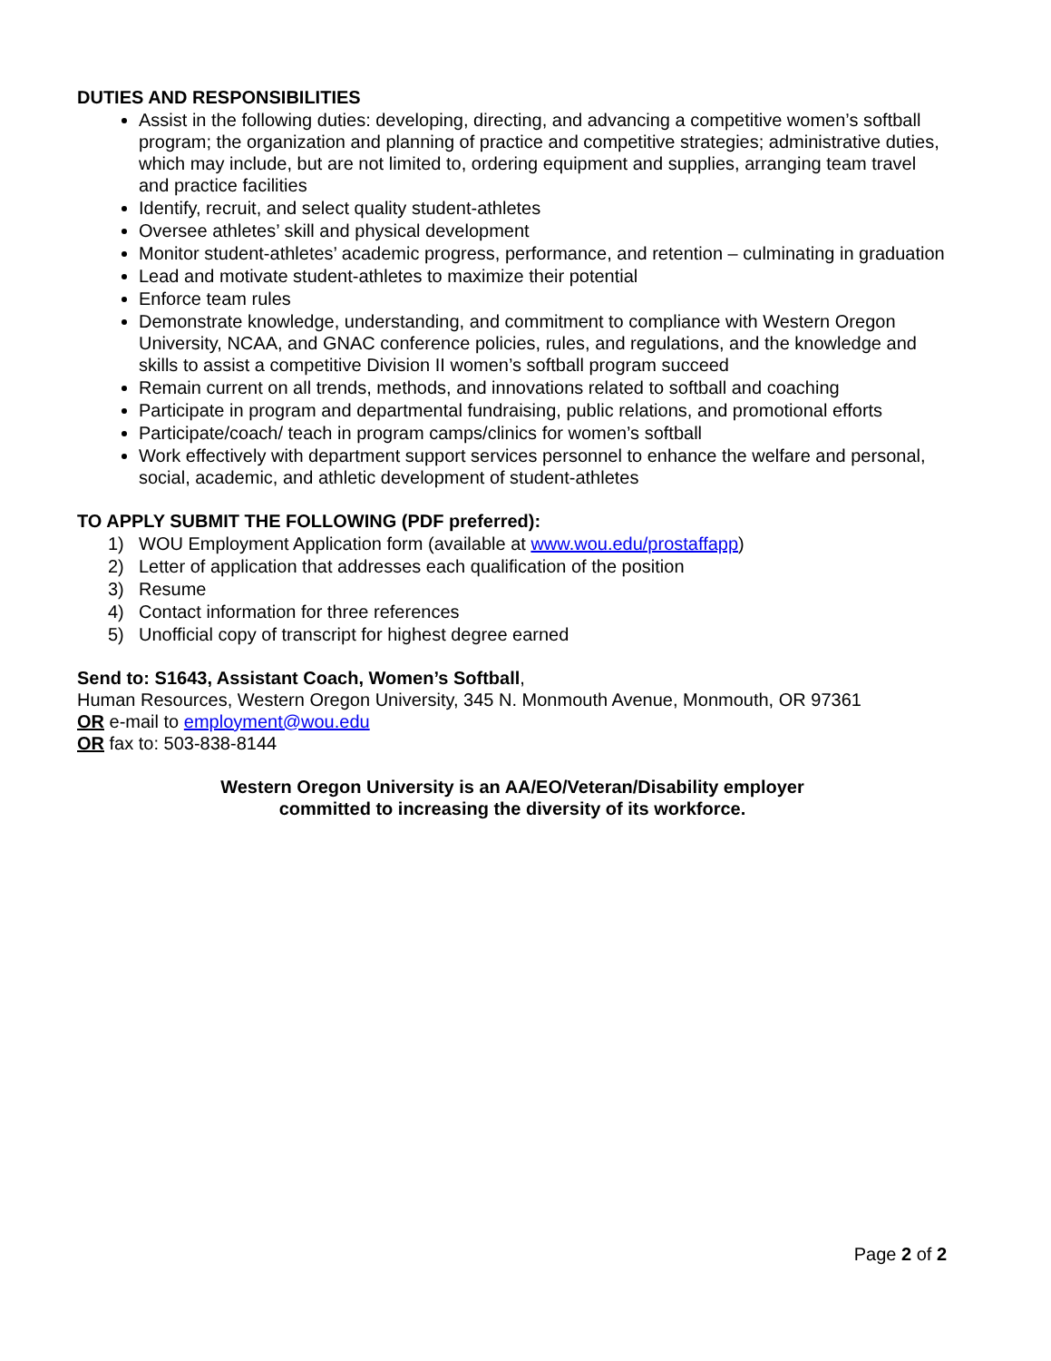DUTIES AND RESPONSIBILITIES
Assist in the following duties: developing, directing, and advancing a competitive women’s softball program; the organization and planning of practice and competitive strategies; administrative duties, which may include, but are not limited to, ordering equipment and supplies, arranging team travel and practice facilities
Identify, recruit, and select quality student-athletes
Oversee athletes’ skill and physical development
Monitor student-athletes’ academic progress, performance, and retention – culminating in graduation
Lead and motivate student-athletes to maximize their potential
Enforce team rules
Demonstrate knowledge, understanding, and commitment to compliance with Western Oregon University, NCAA, and GNAC conference policies, rules, and regulations, and the knowledge and skills to assist a competitive Division II women’s softball program succeed
Remain current on all trends, methods, and innovations related to softball and coaching
Participate in program and departmental fundraising, public relations, and promotional efforts
Participate/coach/ teach in program camps/clinics for women’s softball
Work effectively with department support services personnel to enhance the welfare and personal, social, academic, and athletic development of student-athletes
TO APPLY SUBMIT THE FOLLOWING (PDF preferred):
1) WOU Employment Application form (available at www.wou.edu/prostaffapp)
2) Letter of application that addresses each qualification of the position
3) Resume
4) Contact information for three references
5) Unofficial copy of transcript for highest degree earned
Send to: S1643, Assistant Coach, Women’s Softball,
Human Resources, Western Oregon University, 345 N. Monmouth Avenue, Monmouth, OR 97361
OR e-mail to employment@wou.edu
OR fax to: 503-838-8144
Western Oregon University is an AA/EO/Veteran/Disability employer
committed to increasing the diversity of its workforce.
Page 2 of 2